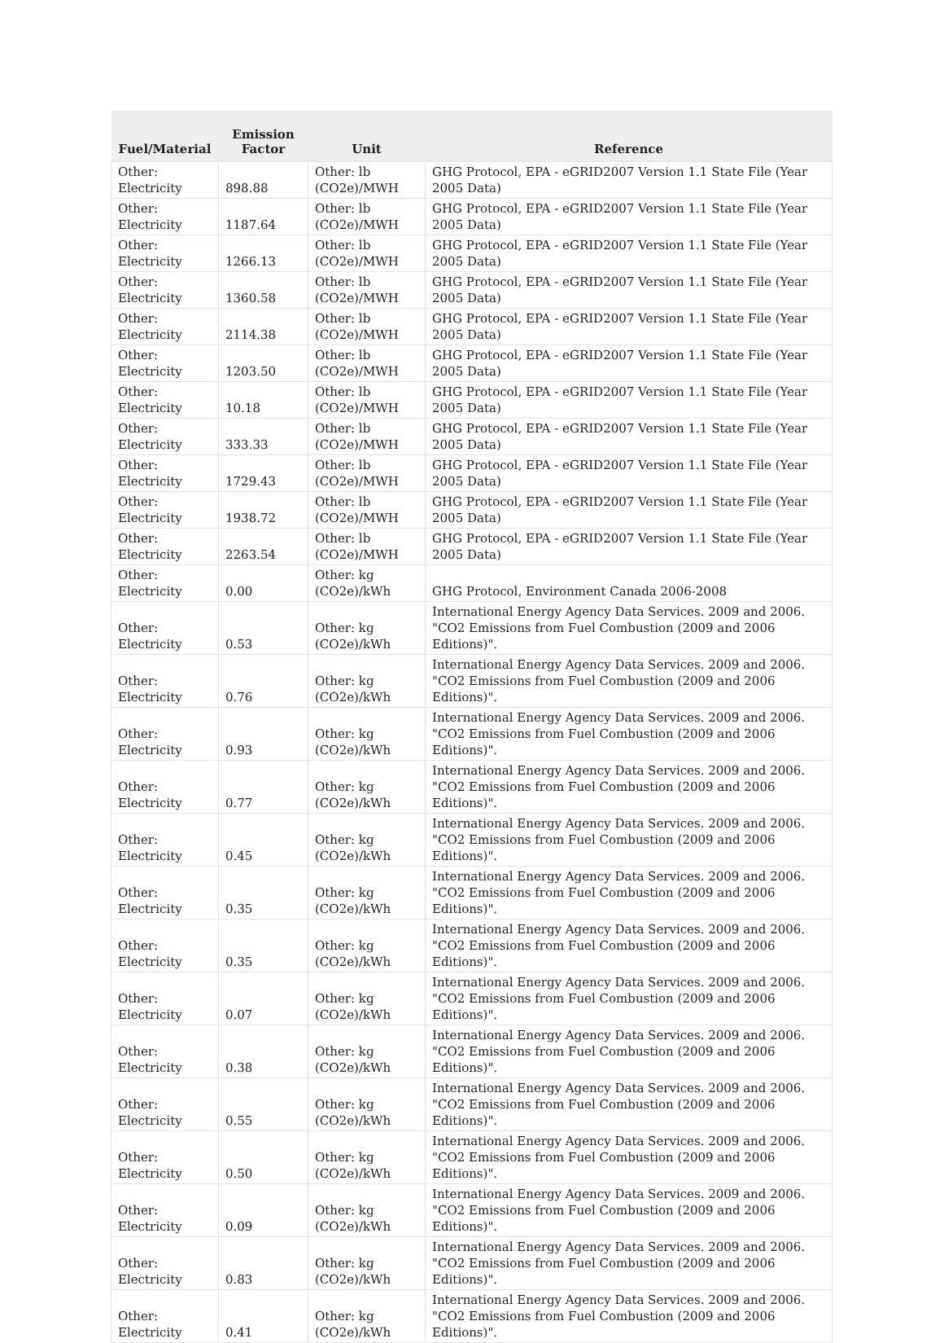| Fuel/Material | Emission Factor | Unit | Reference |
| --- | --- | --- | --- |
| Other: Electricity | 898.88 | Other: lb (CO2e)/MWH | GHG Protocol, EPA - eGRID2007 Version 1.1 State File (Year 2005 Data) |
| Other: Electricity | 1187.64 | Other: lb (CO2e)/MWH | GHG Protocol, EPA - eGRID2007 Version 1.1 State File (Year 2005 Data) |
| Other: Electricity | 1266.13 | Other: lb (CO2e)/MWH | GHG Protocol, EPA - eGRID2007 Version 1.1 State File (Year 2005 Data) |
| Other: Electricity | 1360.58 | Other: lb (CO2e)/MWH | GHG Protocol, EPA - eGRID2007 Version 1.1 State File (Year 2005 Data) |
| Other: Electricity | 2114.38 | Other: lb (CO2e)/MWH | GHG Protocol, EPA - eGRID2007 Version 1.1 State File (Year 2005 Data) |
| Other: Electricity | 1203.50 | Other: lb (CO2e)/MWH | GHG Protocol, EPA - eGRID2007 Version 1.1 State File (Year 2005 Data) |
| Other: Electricity | 10.18 | Other: lb (CO2e)/MWH | GHG Protocol, EPA - eGRID2007 Version 1.1 State File (Year 2005 Data) |
| Other: Electricity | 333.33 | Other: lb (CO2e)/MWH | GHG Protocol, EPA - eGRID2007 Version 1.1 State File (Year 2005 Data) |
| Other: Electricity | 1729.43 | Other: lb (CO2e)/MWH | GHG Protocol, EPA - eGRID2007 Version 1.1 State File (Year 2005 Data) |
| Other: Electricity | 1938.72 | Other: lb (CO2e)/MWH | GHG Protocol, EPA - eGRID2007 Version 1.1 State File (Year 2005 Data) |
| Other: Electricity | 2263.54 | Other: lb (CO2e)/MWH | GHG Protocol, EPA - eGRID2007 Version 1.1 State File (Year 2005 Data) |
| Other: Electricity | 0.00 | Other: kg (CO2e)/kWh | GHG Protocol, Environment Canada 2006-2008 |
| Other: Electricity | 0.53 | Other: kg (CO2e)/kWh | International Energy Agency Data Services. 2009 and 2006. "CO2 Emissions from Fuel Combustion (2009 and 2006 Editions)". |
| Other: Electricity | 0.76 | Other: kg (CO2e)/kWh | International Energy Agency Data Services. 2009 and 2006. "CO2 Emissions from Fuel Combustion (2009 and 2006 Editions)". |
| Other: Electricity | 0.93 | Other: kg (CO2e)/kWh | International Energy Agency Data Services. 2009 and 2006. "CO2 Emissions from Fuel Combustion (2009 and 2006 Editions)". |
| Other: Electricity | 0.77 | Other: kg (CO2e)/kWh | International Energy Agency Data Services. 2009 and 2006. "CO2 Emissions from Fuel Combustion (2009 and 2006 Editions)". |
| Other: Electricity | 0.45 | Other: kg (CO2e)/kWh | International Energy Agency Data Services. 2009 and 2006. "CO2 Emissions from Fuel Combustion (2009 and 2006 Editions)". |
| Other: Electricity | 0.35 | Other: kg (CO2e)/kWh | International Energy Agency Data Services. 2009 and 2006. "CO2 Emissions from Fuel Combustion (2009 and 2006 Editions)". |
| Other: Electricity | 0.35 | Other: kg (CO2e)/kWh | International Energy Agency Data Services. 2009 and 2006. "CO2 Emissions from Fuel Combustion (2009 and 2006 Editions)". |
| Other: Electricity | 0.07 | Other: kg (CO2e)/kWh | International Energy Agency Data Services. 2009 and 2006. "CO2 Emissions from Fuel Combustion (2009 and 2006 Editions)". |
| Other: Electricity | 0.38 | Other: kg (CO2e)/kWh | International Energy Agency Data Services. 2009 and 2006. "CO2 Emissions from Fuel Combustion (2009 and 2006 Editions)". |
| Other: Electricity | 0.55 | Other: kg (CO2e)/kWh | International Energy Agency Data Services. 2009 and 2006. "CO2 Emissions from Fuel Combustion (2009 and 2006 Editions)". |
| Other: Electricity | 0.50 | Other: kg (CO2e)/kWh | International Energy Agency Data Services. 2009 and 2006. "CO2 Emissions from Fuel Combustion (2009 and 2006 Editions)". |
| Other: Electricity | 0.09 | Other: kg (CO2e)/kWh | International Energy Agency Data Services. 2009 and 2006. "CO2 Emissions from Fuel Combustion (2009 and 2006 Editions)". |
| Other: Electricity | 0.83 | Other: kg (CO2e)/kWh | International Energy Agency Data Services. 2009 and 2006. "CO2 Emissions from Fuel Combustion (2009 and 2006 Editions)". |
| Other: Electricity | 0.41 | Other: kg (CO2e)/kWh | International Energy Agency Data Services. 2009 and 2006. "CO2 Emissions from Fuel Combustion (2009 and 2006 Editions)". |